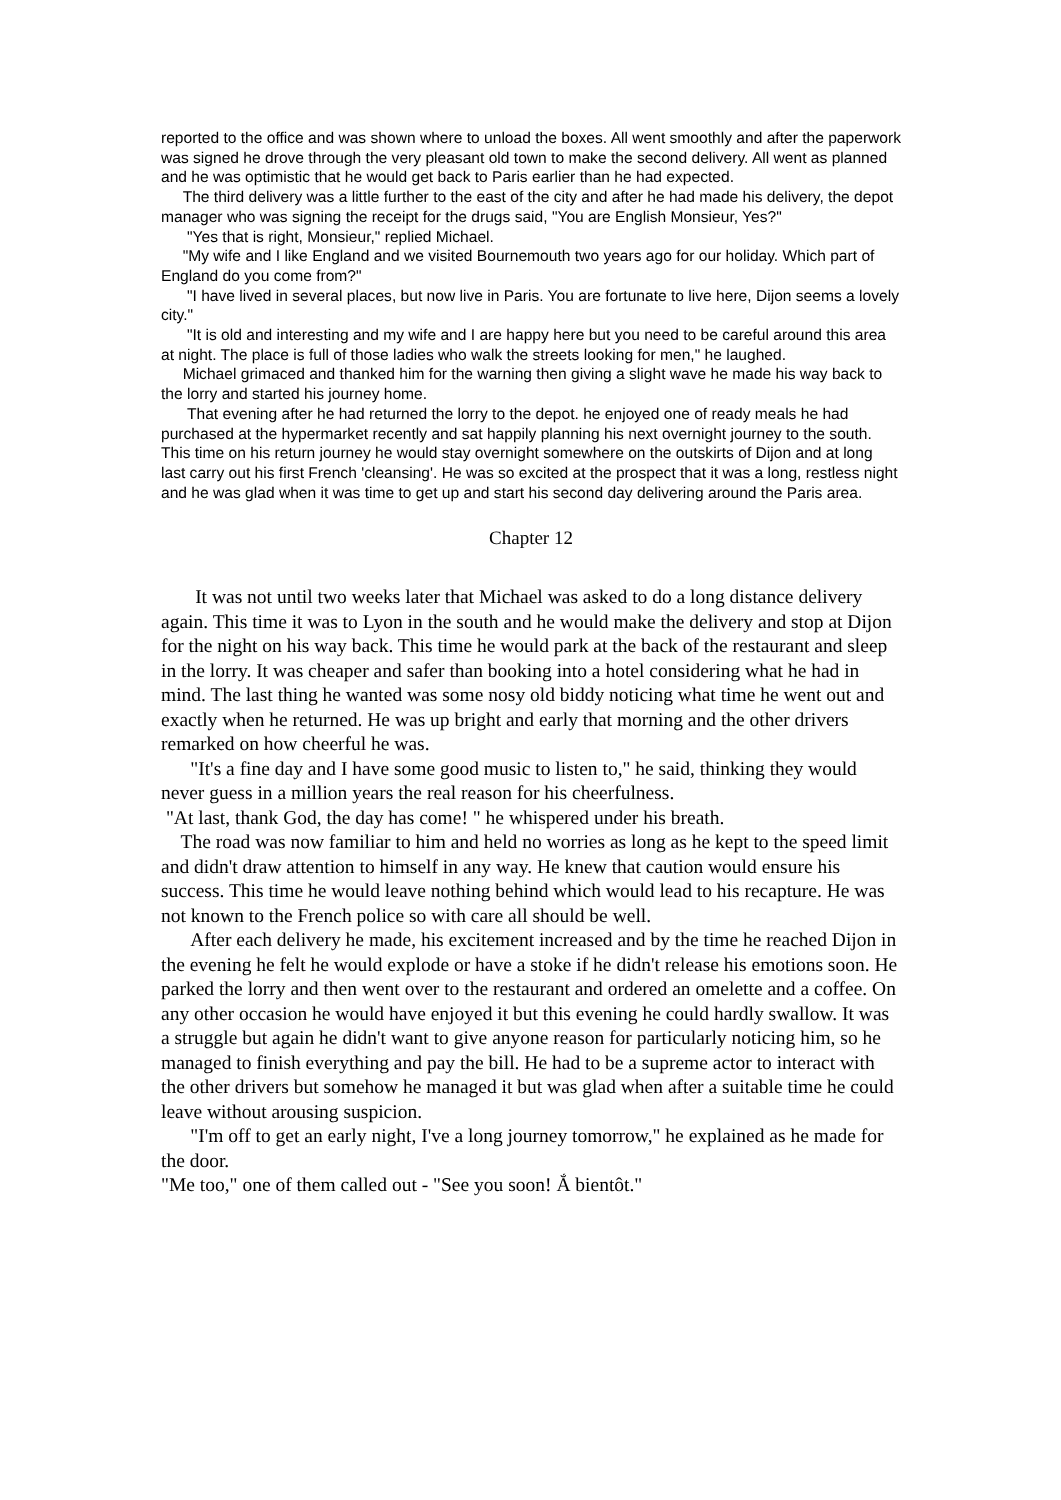reported to the office and was shown where to unload the boxes. All went smoothly and after the paperwork was signed he drove through the very pleasant old town to make the second delivery. All went as planned and he was optimistic that he would get back to Paris earlier than he had expected.
The third delivery was a little further to the east of the city and after he had made his delivery, the depot manager who was signing the receipt for the drugs said, "You are English Monsieur, Yes?"
"Yes that is right, Monsieur," replied Michael.
"My wife and I like England and we visited Bournemouth two years ago for our holiday. Which part of England do you come from?"
"I have lived in several places, but now live in Paris. You are fortunate to live here, Dijon seems a lovely city."
"It is old and interesting and my wife and I are happy here but you need to be careful around this area at night. The place is full of those ladies who walk the streets looking for men," he laughed.
Michael grimaced and thanked him for the warning then giving a slight wave he made his way back to the lorry and started his journey home.
That evening after he had returned the lorry to the depot. he enjoyed one of ready meals he had purchased at the hypermarket recently and sat happily planning his next overnight journey to the south. This time on his return journey he would stay overnight somewhere on the outskirts of Dijon and at long last carry out his first French 'cleansing'. He was so excited at the prospect that it was a long, restless night and he was glad when it was time to get up and start his second day delivering around the Paris area.
Chapter 12
It was not until two weeks later that Michael was asked to do a long distance delivery again. This time it was to Lyon in the south and he would make the delivery and stop at Dijon for the night on his way back. This time he would park at the back of the restaurant and sleep in the lorry. It was cheaper and safer than booking into a hotel considering what he had in mind. The last thing he wanted was some nosy old biddy noticing what time he went out and exactly when he returned. He was up bright and early that morning and the other drivers remarked on how cheerful he was.
"It's a fine day and I have some good music to listen to," he said, thinking they would never guess in a million years the real reason for his cheerfulness.
"At last, thank God, the day has come! " he whispered under his breath.
The road was now familiar to him and held no worries as long as he kept to the speed limit and didn't draw attention to himself in any way. He knew that caution would ensure his success. This time he would leave nothing behind which would lead to his recapture. He was not known to the French police so with care all should be well.
After each delivery he made, his excitement increased and by the time he reached Dijon in the evening he felt he would explode or have a stoke if he didn't release his emotions soon. He parked the lorry and then went over to the restaurant and ordered an omelette and a coffee. On any other occasion he would have enjoyed it but this evening he could hardly swallow. It was a struggle but again he didn't want to give anyone reason for particularly noticing him, so he managed to finish everything and pay the bill. He had to be a supreme actor to interact with the other drivers but somehow he managed it but was glad when after a suitable time he could leave without arousing suspicion.
"I'm off to get an early night, I've a long journey tomorrow," he explained as he made for the door.
"Me too," one of them called out - "See you soon! Ắ bientôt."